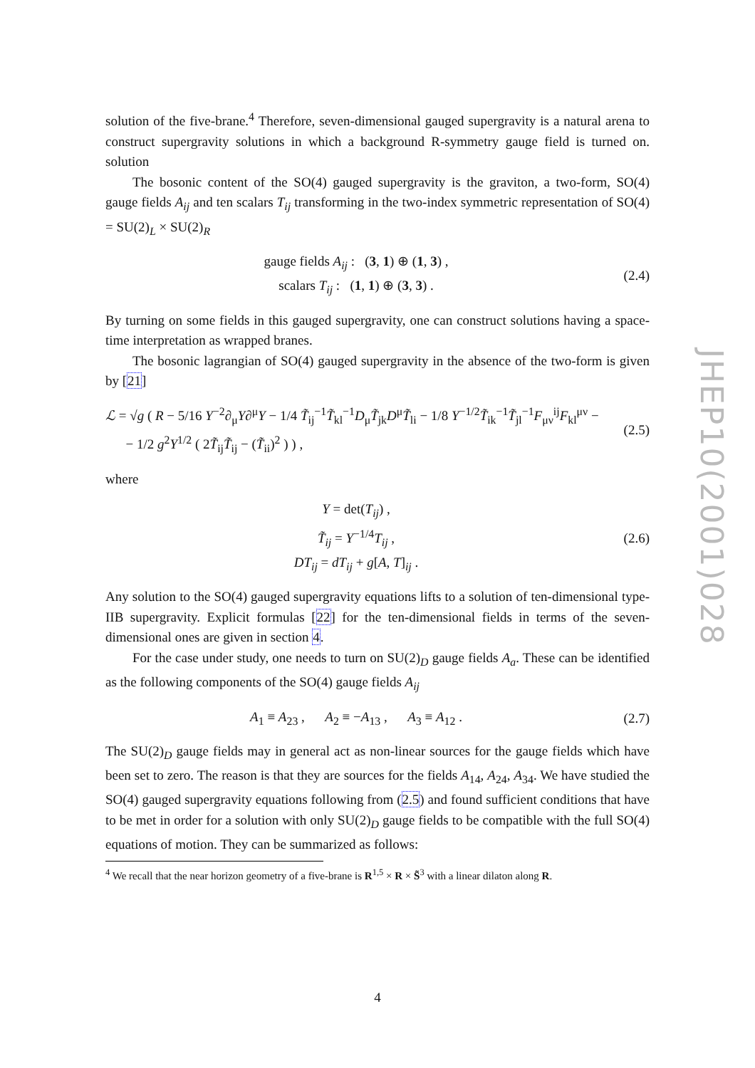solution of the five-brane.<sup>4</sup> Therefore, seven-dimensional gauged supergravity is a natural arena to construct supergravity solutions in which a background R-symmetry gauge field is turned on. solution
The bosonic content of the SO(4) gauged supergravity is the graviton, a two-form, SO(4) gauge fields A<sub>ij</sub> and ten scalars T<sub>ij</sub> transforming in the two-index symmetric representation of SO(4) = SU(2)<sub>L</sub> × SU(2)<sub>R</sub>
gauge fields A<sub>ij</sub> : (3, 1) ⊕ (1, 3) ,
scalars T<sub>ij</sub> : (1, 1) ⊕ (3, 3) .
(2.4)
By turning on some fields in this gauged supergravity, one can construct solutions having a space-time interpretation as wrapped branes.
The bosonic lagrangian of SO(4) gauged supergravity in the absence of the two-form is given by [21]
ℒ = √g ( R − 5/16 Y<sup>−2</sup>∂<sub>μ</sub>Y∂<sup>μ</sup>Y − 1/4 T̃<sub>ij</sub><sup>−1</sup>T̃<sub>kl</sub><sup>−1</sup>D<sub>μ</sub>T̃<sub>jk</sub>D<sup>μ</sup>T̃<sub>li</sub> − 1/8 Y<sup>−1/2</sup>T̃<sub>ik</sub><sup>−1</sup>T̃<sub>jl</sub><sup>−1</sup>F<sub>μν</sub><sup>ij</sup>F<sub>kl</sub><sup>μν</sup> −
− 1/2 g<sup>2</sup>Y<sup>1/2</sup> ( 2T̃<sub>ij</sub>T̃<sub>ij</sub> − (T̃<sub>ii</sub>)<sup>2</sup> ) ) ,
(2.5)
where
Y = det(T<sub>ij</sub>) ,
T̃<sub>ij</sub> = Y<sup>−1/4</sup>T<sub>ij</sub> ,
DT<sub>ij</sub> = dT<sub>ij</sub> + g[A, T]<sub>ij</sub> .
(2.6)
Any solution to the SO(4) gauged supergravity equations lifts to a solution of ten-dimensional type-IIB supergravity. Explicit formulas [22] for the ten-dimensional fields in terms of the seven-dimensional ones are given in section 4.
For the case under study, one needs to turn on SU(2)<sub>D</sub> gauge fields A<sub>a</sub>. These can be identified as the following components of the SO(4) gauge fields A<sub>ij</sub>
A<sub>1</sub> ≡ A<sub>23</sub> , A<sub>2</sub> ≡ −A<sub>13</sub> , A<sub>3</sub> ≡ A<sub>12</sub> .
(2.7)
The SU(2)<sub>D</sub> gauge fields may in general act as non-linear sources for the gauge fields which have been set to zero. The reason is that they are sources for the fields A<sub>14</sub>, A<sub>24</sub>, A<sub>34</sub>. We have studied the SO(4) gauged supergravity equations following from (2.5) and found sufficient conditions that have to be met in order for a solution with only SU(2)<sub>D</sub> gauge fields to be compatible with the full SO(4) equations of motion. They can be summarized as follows:
<sup>4</sup> We recall that the near horizon geometry of a five-brane is R<sup>1,5</sup> × R × S̃<sup>3</sup> with a linear dilaton along R.
JHEP10(2001)028
4